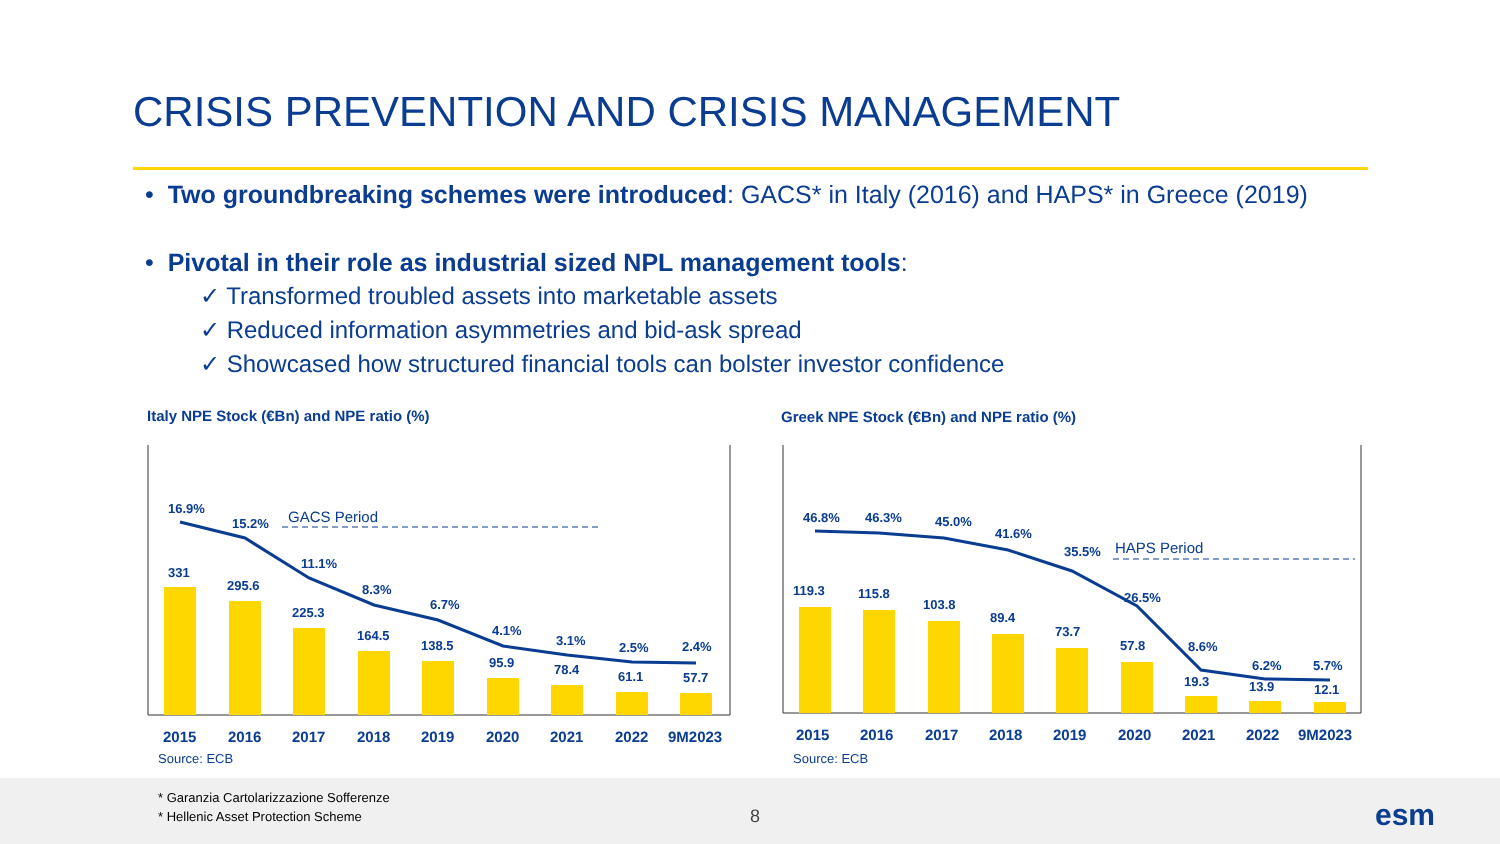CRISIS PREVENTION AND CRISIS MANAGEMENT
• Two groundbreaking schemes were introduced: GACS* in Italy (2016) and HAPS* in Greece (2019)
• Pivotal in their role as industrial sized NPL management tools:
✓ Transformed troubled assets into marketable assets
✓ Reduced information asymmetries and bid-ask spread
✓ Showcased how structured financial tools can bolster investor confidence
Italy NPE Stock (€Bn) and NPE ratio (%)
Greek NPE Stock (€Bn) and NPE ratio (%)
GACS Period
16.9%
15.2%
11.1%
8.3%
6.7%
4.1%
3.1%
2.5%
2.4%
331
295.6
225.3
164.5
138.5
95.9
78.4
61.1
57.7
2015
2016
2017
2018
2019
2020
2021
2022
9M2023
Source: ECB
HAPS Period
46.8%
46.3%
45.0%
41.6%
35.5%
26.5%
8.6%
6.2%
5.7%
119.3
115.8
103.8
89.4
73.7
57.8
19.3
13.9
12.1
2015
2016
2017
2018
2019
2020
2021
2022
9M2023
Source: ECB
* Garanzia Cartolarizzazione Sofferenze
* Hellenic Asset Protection Scheme
8 esm